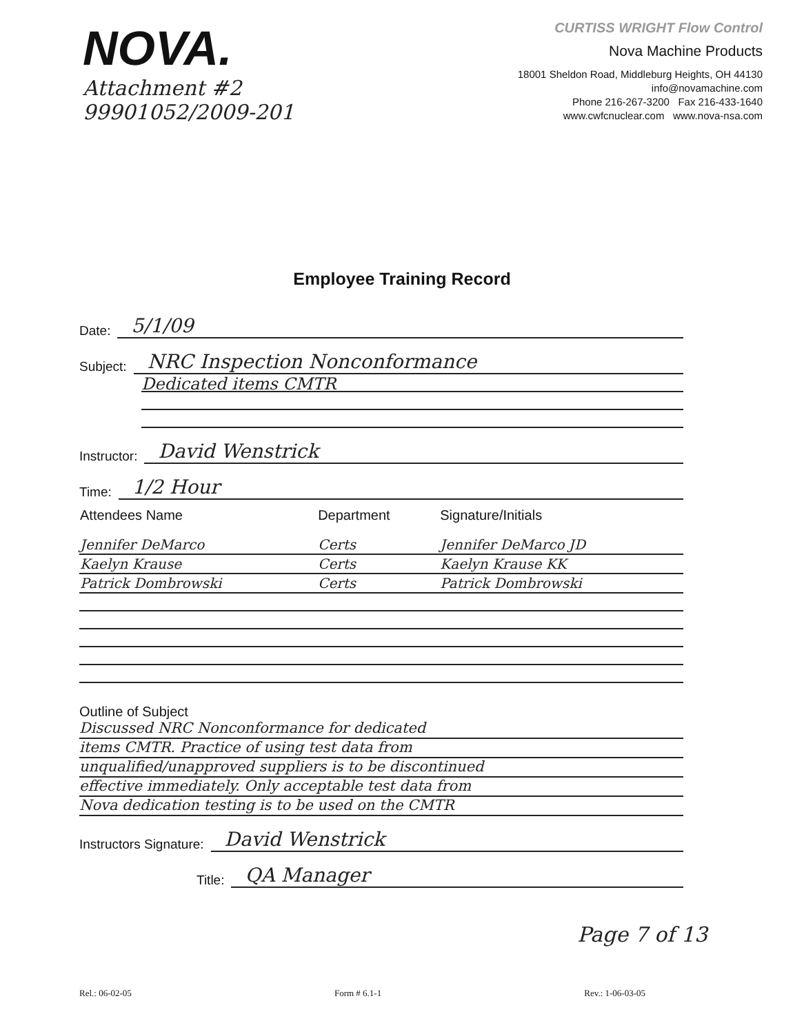NOVA.
Attachment #2
99901052/2009-201
CURTISS WRIGHT Flow Control
Nova Machine Products
18001 Sheldon Road, Middleburg Heights, OH 44130
info@novamachine.com
Phone 216-267-3200 Fax 216-433-1640
www.cwfcnuclear.com www.nova-nsa.com
Employee Training Record
Date: 5/1/09
Subject: NRC Inspection Nonconformance
Dedicated items CMTR
Instructor: David Wenstrick
Time: 1/2 Hour
| Attendees Name | Department | Signature/Initials |
| --- | --- | --- |
| Jennifer DeMarco | Certs | Jennifer DeMarco JD |
| Kaelyn Krause | Certs | Kaelyn Krause KK |
| Patrick Dombrowski | Certs | Patrick Dombrowski |
Outline of Subject
Discussed NRC Nonconformance for dedicated
items CMTR. Practice of using test data from
unqualified/unapproved suppliers is to be discontinued
effective immediately. Only acceptable test data from
Nova dedication testing is to be used on the CMTR
Instructors Signature: David Wenstrick
Title: QA Manager
Page 7 of 13
Rel.: 06-02-05 Form # 6.1-1 Rev.: 1-06-03-05